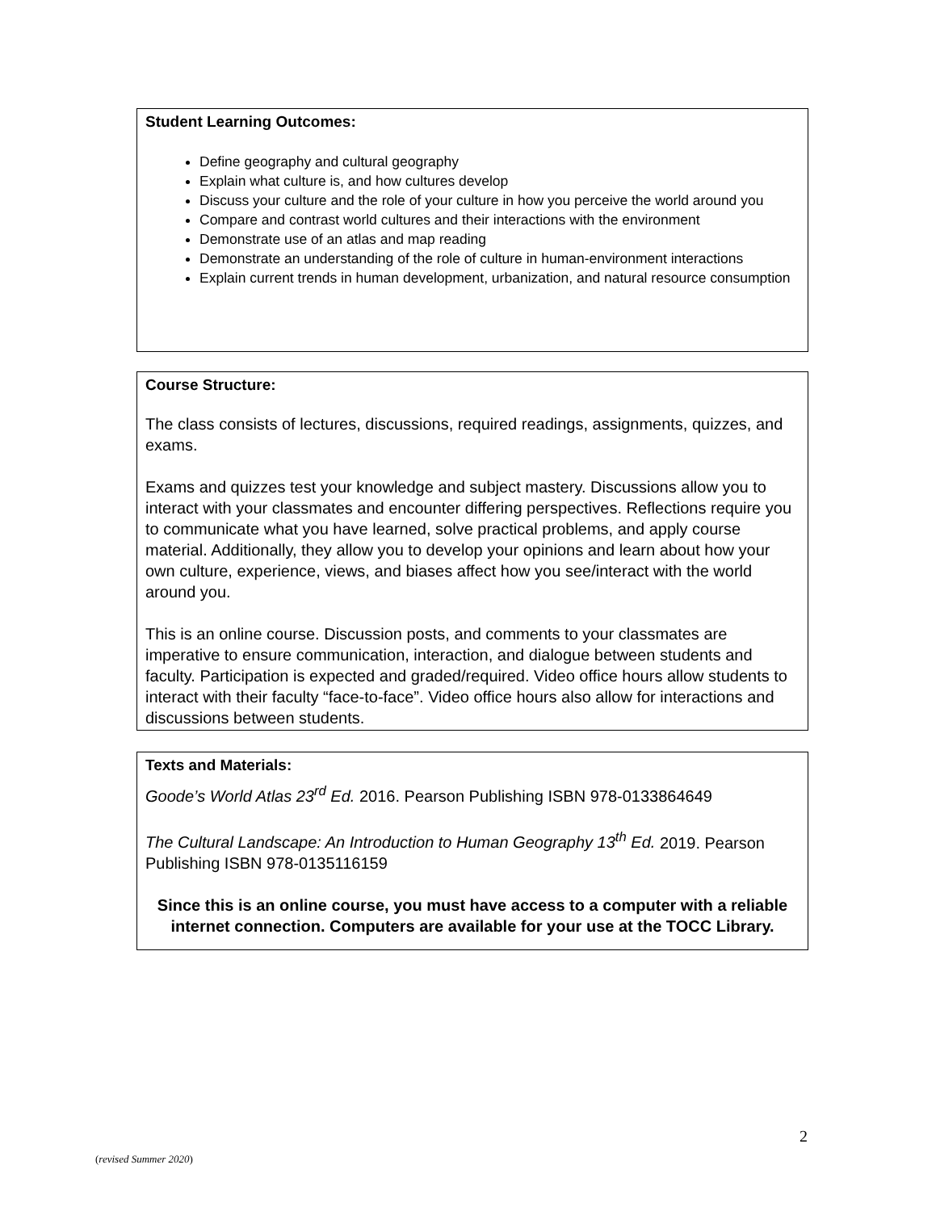Student Learning Outcomes:
Define geography and cultural geography
Explain what culture is, and how cultures develop
Discuss your culture and the role of your culture in how you perceive the world around you
Compare and contrast world cultures and their interactions with the environment
Demonstrate use of an atlas and map reading
Demonstrate an understanding of the role of culture in human-environment interactions
Explain current trends in human development, urbanization, and natural resource consumption
Course Structure:
The class consists of lectures, discussions, required readings, assignments, quizzes, and exams.
Exams and quizzes test your knowledge and subject mastery. Discussions allow you to interact with your classmates and encounter differing perspectives. Reflections require you to communicate what you have learned, solve practical problems, and apply course material. Additionally, they allow you to develop your opinions and learn about how your own culture, experience, views, and biases affect how you see/interact with the world around you.
This is an online course. Discussion posts, and comments to your classmates are imperative to ensure communication, interaction, and dialogue between students and faculty. Participation is expected and graded/required. Video office hours allow students to interact with their faculty “face-to-face”. Video office hours also allow for interactions and discussions between students.
Texts and Materials:
Goode’s World Atlas 23<sup>rd</sup> Ed. 2016. Pearson Publishing ISBN 978-0133864649
The Cultural Landscape: An Introduction to Human Geography 13<sup>th</sup> Ed. 2019. Pearson Publishing ISBN 978-0135116159
Since this is an online course, you must have access to a computer with a reliable internet connection. Computers are available for your use at the TOCC Library.
2
(revised Summer 2020)